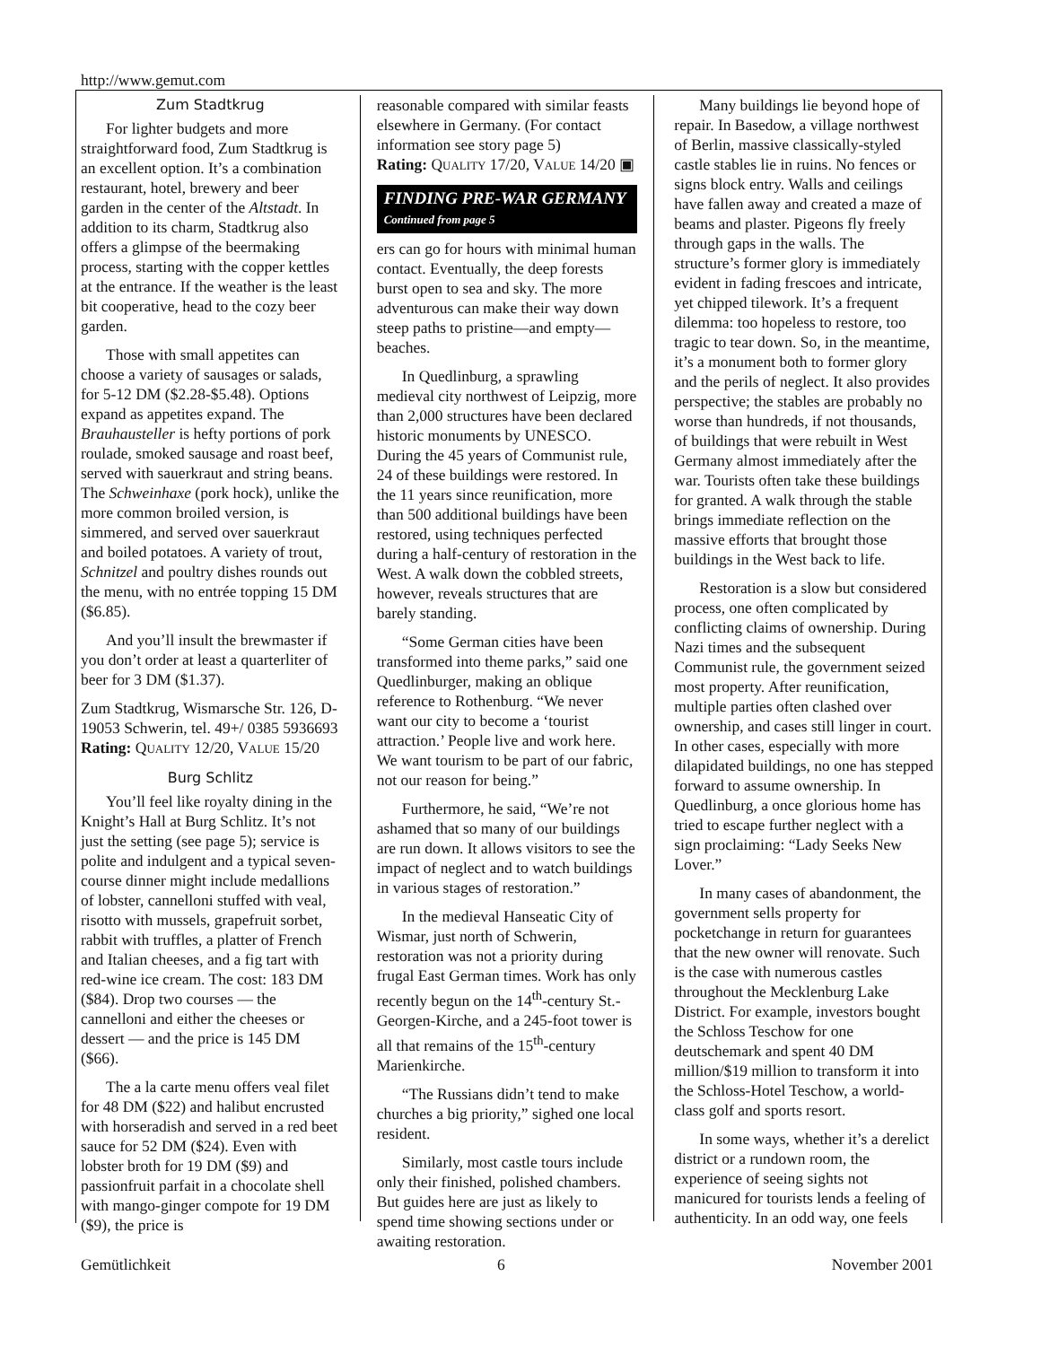http://www.gemut.com
Zum Stadtkrug
For lighter budgets and more straightforward food, Zum Stadtkrug is an excellent option. It’s a combination restaurant, hotel, brewery and beer garden in the center of the Altstadt. In addition to its charm, Stadtkrug also offers a glimpse of the beermaking process, starting with the copper kettles at the entrance. If the weather is the least bit cooperative, head to the cozy beer garden.
Those with small appetites can choose a variety of sausages or salads, for 5-12 DM ($2.28-$5.48). Options expand as appetites expand. The Brauhausteller is hefty portions of pork roulade, smoked sausage and roast beef, served with sauerkraut and string beans. The Schweinhaxe (pork hock), unlike the more common broiled version, is simmered, and served over sauerkraut and boiled potatoes. A variety of trout, Schnitzel and poultry dishes rounds out the menu, with no entrée topping 15 DM ($6.85).
And you’ll insult the brewmaster if you don’t order at least a quarterliter of beer for 3 DM ($1.37).
Zum Stadtkrug, Wismarsche Str. 126, D-19053 Schwerin, tel. 49+/ 0385 5936693
Rating: QUALITY 12/20, VALUE 15/20
Burg Schlitz
You’ll feel like royalty dining in the Knight’s Hall at Burg Schlitz. It’s not just the setting (see page 5); service is polite and indulgent and a typical seven-course dinner might include medallions of lobster, cannelloni stuffed with veal, risotto with mussels, grapefruit sorbet, rabbit with truffles, a platter of French and Italian cheeses, and a fig tart with red-wine ice cream. The cost: 183 DM ($84). Drop two courses — the cannelloni and either the cheeses or dessert — and the price is 145 DM ($66).
The a la carte menu offers veal filet for 48 DM ($22) and halibut encrusted with horseradish and served in a red beet sauce for 52 DM ($24). Even with lobster broth for 19 DM ($9) and passionfruit parfait in a chocolate shell with mango-ginger compote for 19 DM ($9), the price is
reasonable compared with similar feasts elsewhere in Germany. (For contact information see story page 5)
Rating: QUALITY 17/20, VALUE 14/20 ▣
FINDING PRE-WAR GERMANY
Continued from page 5
ers can go for hours with minimal human contact. Eventually, the deep forests burst open to sea and sky. The more adventurous can make their way down steep paths to pristine—and empty—beaches.
In Quedlinburg, a sprawling medieval city northwest of Leipzig, more than 2,000 structures have been declared historic monuments by UNESCO. During the 45 years of Communist rule, 24 of these buildings were restored. In the 11 years since reunification, more than 500 additional buildings have been restored, using techniques perfected during a half-century of restoration in the West. A walk down the cobbled streets, however, reveals structures that are barely standing.
“Some German cities have been transformed into theme parks,” said one Quedlinburger, making an oblique reference to Rothenburg. “We never want our city to become a ‘tourist attraction.’ People live and work here. We want tourism to be part of our fabric, not our reason for being.”
Furthermore, he said, “We’re not ashamed that so many of our buildings are run down. It allows visitors to see the impact of neglect and to watch buildings in various stages of restoration.”
In the medieval Hanseatic City of Wismar, just north of Schwerin, restoration was not a priority during frugal East German times. Work has only recently begun on the 14<sup>th</sup>-century St.-Georgen-Kirche, and a 245-foot tower is all that remains of the 15<sup>th</sup>-century Marienkirche.
“The Russians didn’t tend to make churches a big priority,” sighed one local resident.
Similarly, most castle tours include only their finished, polished chambers. But guides here are just as likely to spend time showing sections under or awaiting restoration.
Many buildings lie beyond hope of repair. In Basedow, a village northwest of Berlin, massive classically-styled castle stables lie in ruins. No fences or signs block entry. Walls and ceilings have fallen away and created a maze of beams and plaster. Pigeons fly freely through gaps in the walls. The structure’s former glory is immediately evident in fading frescoes and intricate, yet chipped tilework. It’s a frequent dilemma: too hopeless to restore, too tragic to tear down. So, in the meantime, it’s a monument both to former glory and the perils of neglect. It also provides perspective; the stables are probably no worse than hundreds, if not thousands, of buildings that were rebuilt in West Germany almost immediately after the war. Tourists often take these buildings for granted. A walk through the stable brings immediate reflection on the massive efforts that brought those buildings in the West back to life.
Restoration is a slow but considered process, one often complicated by conflicting claims of ownership. During Nazi times and the subsequent Communist rule, the government seized most property. After reunification, multiple parties often clashed over ownership, and cases still linger in court. In other cases, especially with more dilapidated buildings, no one has stepped forward to assume ownership. In Quedlinburg, a once glorious home has tried to escape further neglect with a sign proclaiming: “Lady Seeks New Lover.”
In many cases of abandonment, the government sells property for pocketchange in return for guarantees that the new owner will renovate. Such is the case with numerous castles throughout the Mecklenburg Lake District. For example, investors bought the Schloss Teschow for one deutschemark and spent 40 DM million/$19 million to transform it into the Schloss-Hotel Teschow, a world-class golf and sports resort.
In some ways, whether it’s a derelict district or a rundown room, the experience of seeing sights not manicured for tourists lends a feeling of authenticity. In an odd way, one feels
Gemütlichkeit 6 November 2001